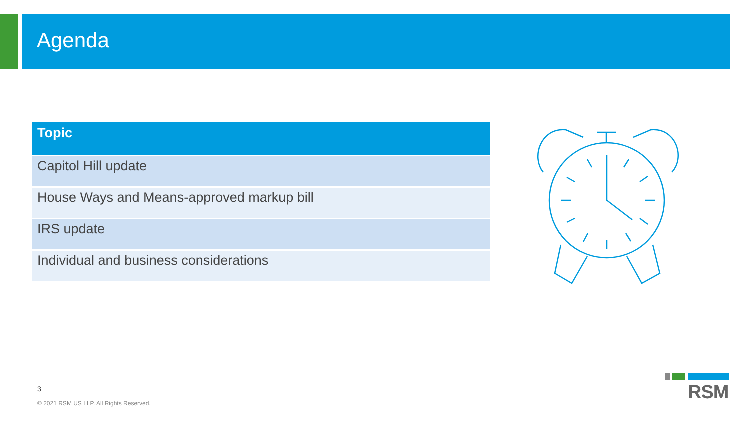Agenda
| Topic |
| --- |
| Capitol Hill update |
| House Ways and Means-approved markup bill |
| IRS update |
| Individual and business considerations |
3
© 2021 RSM US LLP. All Rights Reserved.
RSM